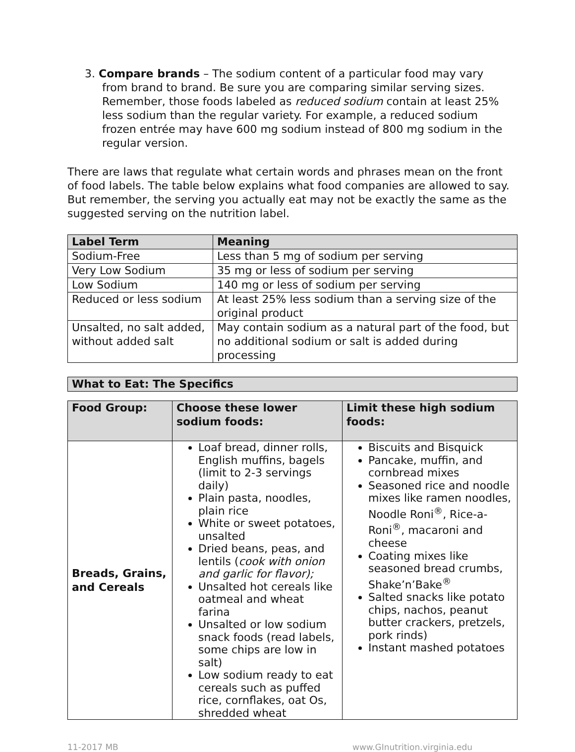3. Compare brands – The sodium content of a particular food may vary from brand to brand. Be sure you are comparing similar serving sizes. Remember, those foods labeled as reduced sodium contain at least 25% less sodium than the regular variety. For example, a reduced sodium frozen entrée may have 600 mg sodium instead of 800 mg sodium in the regular version.
There are laws that regulate what certain words and phrases mean on the front of food labels. The table below explains what food companies are allowed to say. But remember, the serving you actually eat may not be exactly the same as the suggested serving on the nutrition label.
| Label Term | Meaning |
| --- | --- |
| Sodium-Free | Less than 5 mg of sodium per serving |
| Very Low Sodium | 35 mg or less of sodium per serving |
| Low Sodium | 140 mg or less of sodium per serving |
| Reduced or less sodium | At least 25% less sodium than a serving size of the original product |
| Unsalted, no salt added, without added salt | May contain sodium as a natural part of the food, but no additional sodium or salt is added during processing |
| What to Eat: The Specifics |
| --- |
| Food Group: | Choose these lower sodium foods: | Limit these high sodium foods: |
| --- | --- | --- |
| Breads, Grains, and Cereals | Loaf bread, dinner rolls, English muffins, bagels (limit to 2-3 servings daily) Plain pasta, noodles, plain rice White or sweet potatoes, unsalted Dried beans, peas, and lentils ( cook with onion and garlic for flavor); Unsalted hot cereals like oatmeal and wheat farina Unsalted or low sodium snack foods (read labels, some chips are low in salt) Low sodium ready to eat cereals such as puffed rice, cornflakes, oat Os, shredded wheat | Biscuits and Bisquick Pancake, muffin, and cornbread mixes Seasoned rice and noodle mixes like ramen noodles, Noodle Roni<sup>®</sup>, Rice-a-Roni<sup>®</sup>, macaroni and cheese Coating mixes like seasoned bread crumbs, Shake’n’Bake<sup>®</sup> Salted snacks like potato chips, nachos, peanut butter crackers, pretzels, pork rinds) Instant mashed potatoes |
11-2017 MB www.GInutrition.virginia.edu